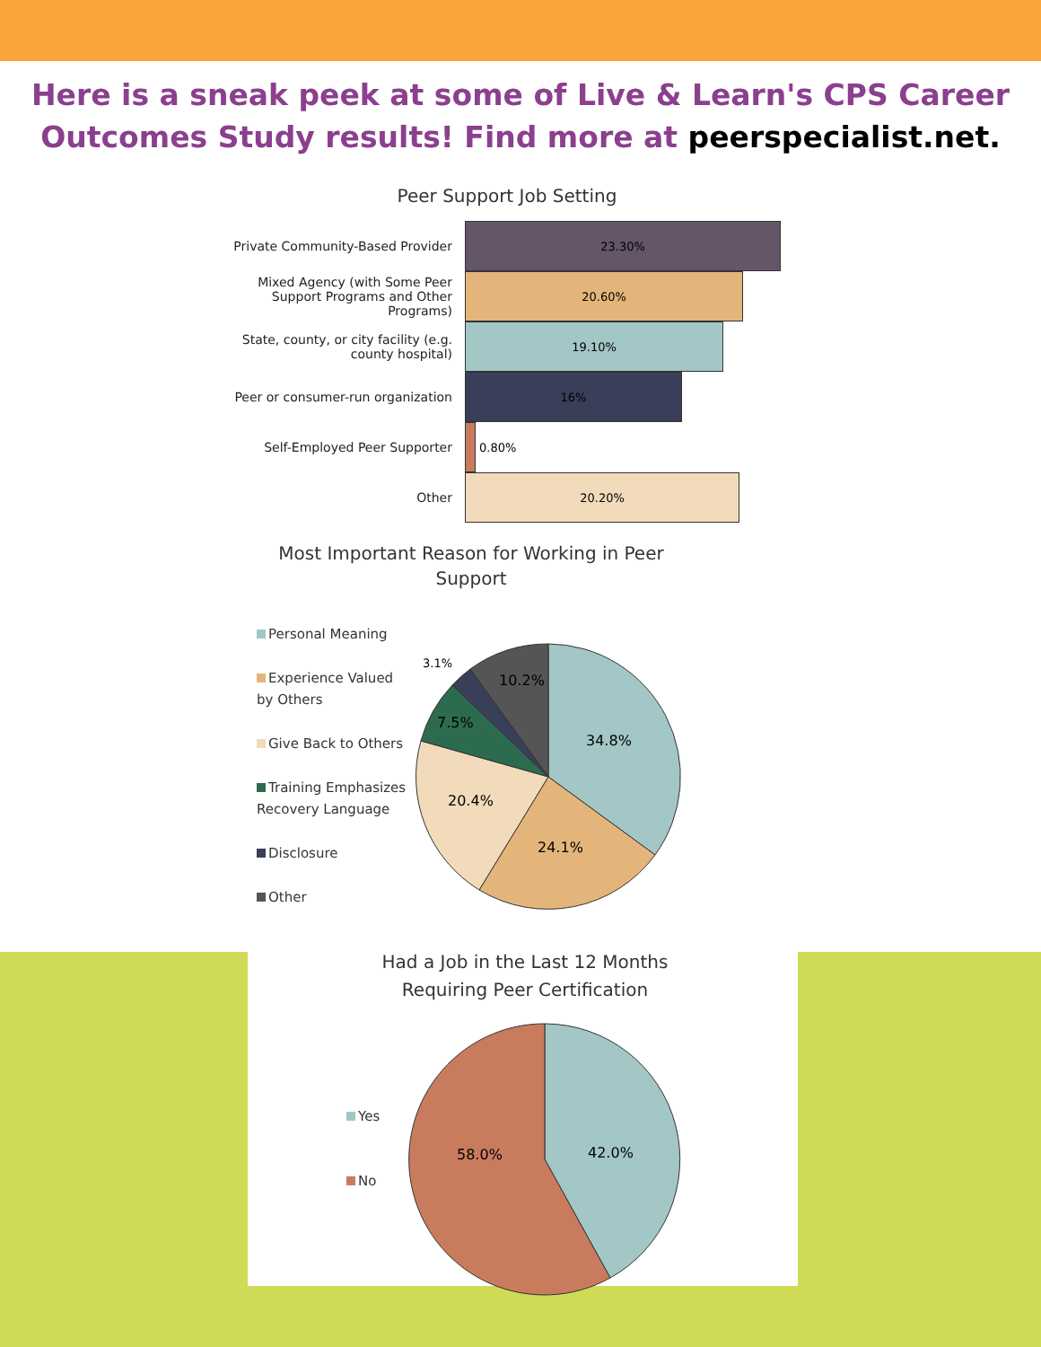Here is a sneak peek at some of Live & Learn's CPS Career
Outcomes Study results! Find more at peerspecialist.net.
Peer Support Job Setting
Private Community-Based Provider
23.30%
Mixed Agency (with Some Peer Support Programs and Other Programs)
20.60%
State, county, or city facility (e.g. county hospital)
19.10%
Peer or consumer-run organization
16%
Self-Employed Peer Supporter 0.80%
Other
20.20%
Most Important Reason for Working in Peer
Support
Personal Meaning
Experience Valued by Others
Give Back to Others
Training Emphasizes Recovery Language
Disclosure
Other
34.8%
24.1%
20.4%
7.5%
10.2%
3.1%
Had a Job in the Last 12 Months
Requiring Peer Certification
Yes
No
42.0%
58.0%